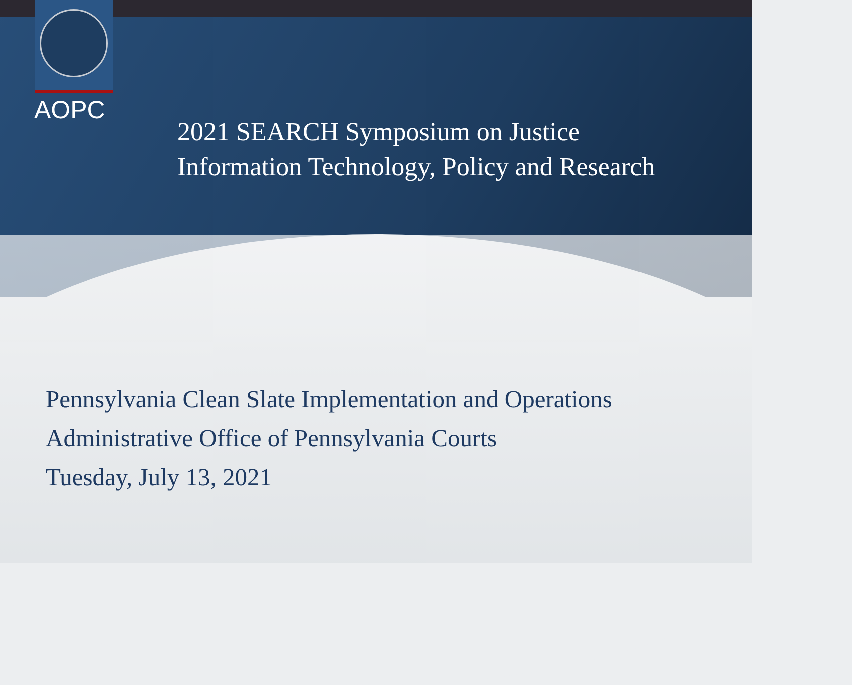AOPC
2021 SEARCH Symposium on Justice
Information Technology, Policy and Research
Pennsylvania Clean Slate Implementation and Operations
Administrative Office of Pennsylvania Courts
Tuesday, July 13, 2021